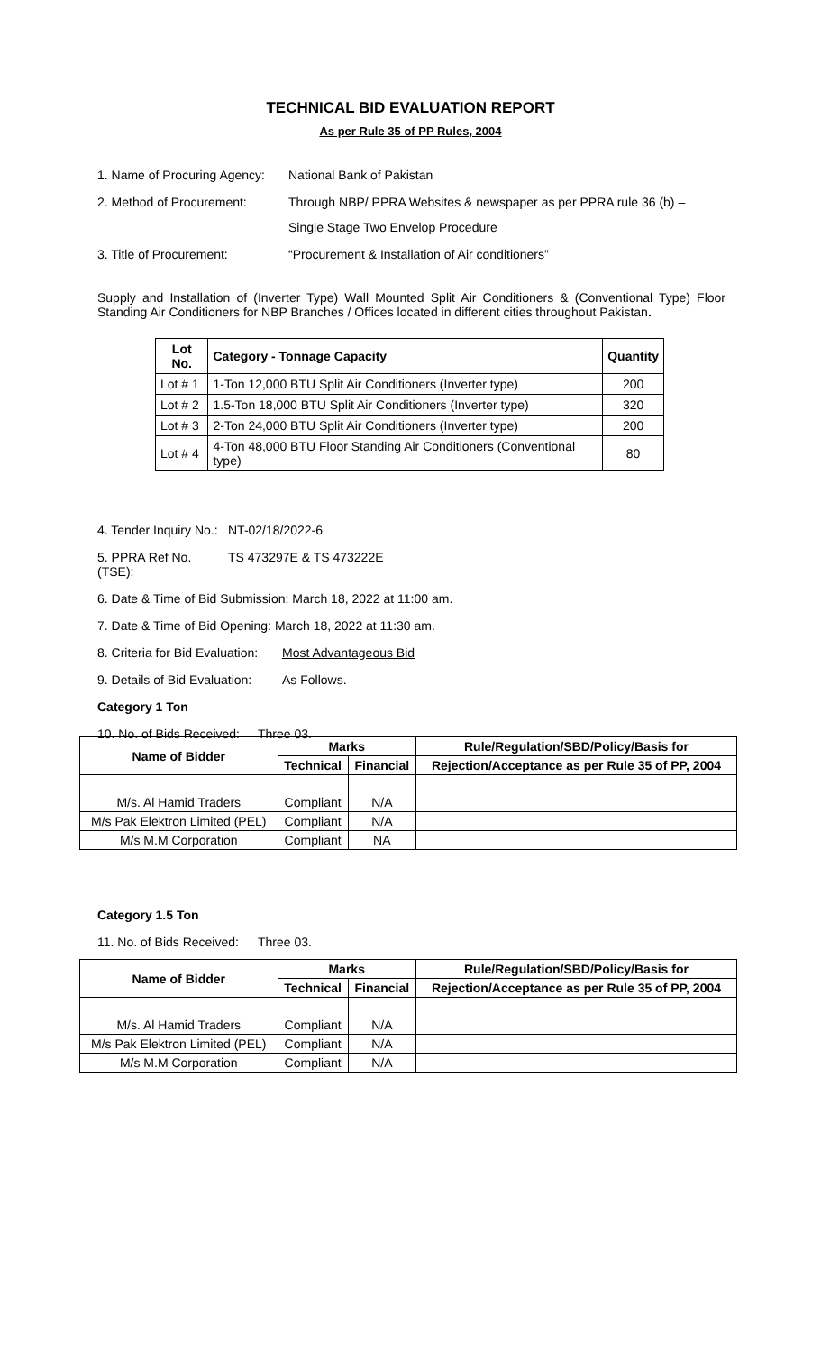TECHNICAL BID EVALUATION REPORT
As per Rule 35 of PP Rules, 2004
1. Name of Procuring Agency:
National Bank of Pakistan
2. Method of Procurement: Through NBP/ PPRA Websites & newspaper as per PPRA rule 36 (b) –
Single Stage Two Envelop Procedure
3. Title of Procurement: “Procurement & Installation of Air conditioners”
Supply and Installation of (Inverter Type) Wall Mounted Split Air Conditioners & (Conventional Type) Floor Standing Air Conditioners for NBP Branches / Offices located in different cities throughout Pakistan.
| Lot No. | Category - Tonnage Capacity | Quantity |
| --- | --- | --- |
| Lot # 1 | 1-Ton 12,000 BTU Split Air Conditioners (Inverter type) | 200 |
| Lot # 2 | 1.5-Ton 18,000 BTU Split Air Conditioners (Inverter type) | 320 |
| Lot # 3 | 2-Ton 24,000 BTU Split Air Conditioners (Inverter type) | 200 |
| Lot # 4 | 4-Ton 48,000 BTU Floor Standing Air Conditioners (Conventional type) | 80 |
4. Tender Inquiry No.:
NT-02/18/2022-6
5. PPRA Ref No. (TSE):
TS 473297E & TS 473222E
6. Date & Time of Bid Submission: March 18, 2022 at 11:00 am.
7. Date & Time of Bid Opening: March 18, 2022 at 11:30 am.
8. Criteria for Bid Evaluation:
Most Advantageous Bid
9. Details of Bid Evaluation:
As Follows.
Category 1 Ton
10. No. of Bids Received:
Three 03.
| Name of Bidder | Marks | | Rule/Regulation/SBD/Policy/Basis for |
| --- | --- | --- | --- |
| | Technical | Financial | Rejection/Acceptance as per Rule 35 of PP, 2004 |
| M/s. Al Hamid Traders | Compliant | N/A | |
| M/s Pak Elektron Limited (PEL) | Compliant | N/A | |
| M/s M.M Corporation | Compliant | NA | |
Category 1.5 Ton
11. No. of Bids Received:
Three 03.
| Name of Bidder | Marks | | Rule/Regulation/SBD/Policy/Basis for |
| --- | --- | --- | --- |
| | Technical | Financial | Rejection/Acceptance as per Rule 35 of PP, 2004 |
| M/s. Al Hamid Traders | Compliant | N/A | |
| M/s Pak Elektron Limited (PEL) | Compliant | N/A | |
| M/s M.M Corporation | Compliant | N/A | |